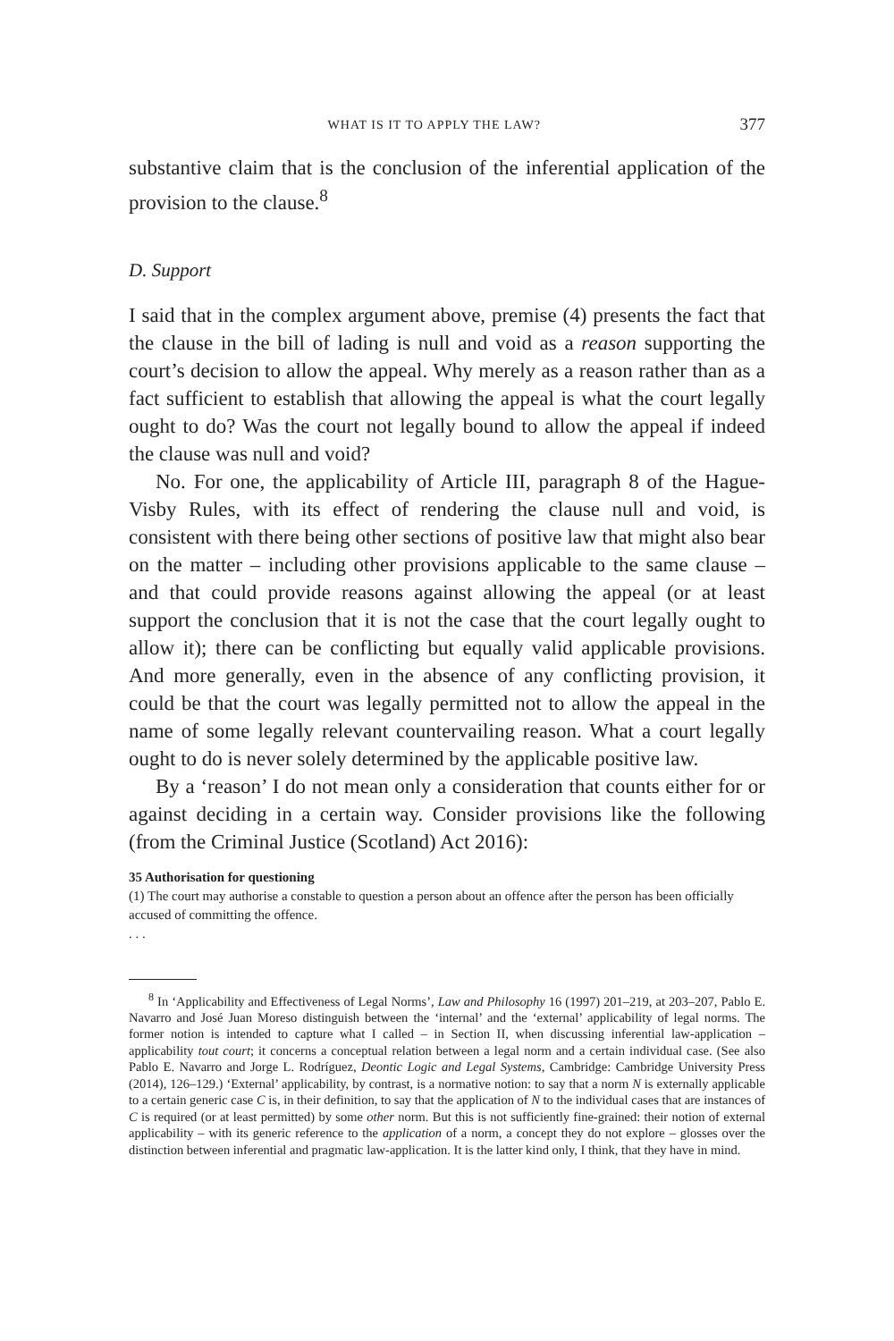WHAT IS IT TO APPLY THE LAW? 377
substantive claim that is the conclusion of the inferential application of the provision to the clause.<sup>8</sup>
D. Support
I said that in the complex argument above, premise (4) presents the fact that the clause in the bill of lading is null and void as a reason supporting the court’s decision to allow the appeal. Why merely as a reason rather than as a fact sufficient to establish that allowing the appeal is what the court legally ought to do? Was the court not legally bound to allow the appeal if indeed the clause was null and void?
No. For one, the applicability of Article III, paragraph 8 of the Hague-Visby Rules, with its effect of rendering the clause null and void, is consistent with there being other sections of positive law that might also bear on the matter – including other provisions applicable to the same clause – and that could provide reasons against allowing the appeal (or at least support the conclusion that it is not the case that the court legally ought to allow it); there can be conflicting but equally valid applicable provisions. And more generally, even in the absence of any conflicting provision, it could be that the court was legally permitted not to allow the appeal in the name of some legally relevant countervailing reason. What a court legally ought to do is never solely determined by the applicable positive law.
By a ‘reason’ I do not mean only a consideration that counts either for or against deciding in a certain way. Consider provisions like the following (from the Criminal Justice (Scotland) Act 2016):
35 Authorisation for questioning
(1) The court may authorise a constable to question a person about an offence after the person has been officially accused of committing the offence.
. . .
<sup>8</sup> In ‘Applicability and Effectiveness of Legal Norms’, Law and Philosophy 16 (1997) 201–219, at 203–207, Pablo E. Navarro and José Juan Moreso distinguish between the ‘internal’ and the ‘external’ applicability of legal norms. The former notion is intended to capture what I called – in Section II, when discussing inferential law-application – applicability tout court; it concerns a conceptual relation between a legal norm and a certain individual case. (See also Pablo E. Navarro and Jorge L. Rodríguez, Deontic Logic and Legal Systems, Cambridge: Cambridge University Press (2014), 126–129.) ‘External’ applicability, by contrast, is a normative notion: to say that a norm N is externally applicable to a certain generic case C is, in their definition, to say that the application of N to the individual cases that are instances of C is required (or at least permitted) by some other norm. But this is not sufficiently fine-grained: their notion of external applicability – with its generic reference to the application of a norm, a concept they do not explore – glosses over the distinction between inferential and pragmatic law-application. It is the latter kind only, I think, that they have in mind.